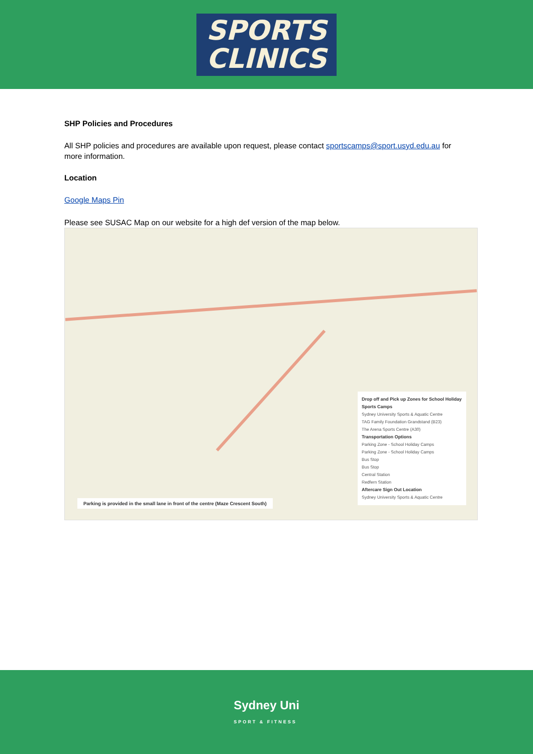SPORTS
CLINICS
SHP Policies and Procedures
All SHP policies and procedures are available upon request, please contact sportscamps@sport.usyd.edu.au for more information.
Location
Google Maps Pin
Please see SUSAC Map on our website for a high def version of the map below.
Drop off and Pick up Zones for School Holiday Sports Camps
Sydney University Sports & Aquatic Centre
TAG Family Foundation Grandstand (B23)
The Arena Sports Centre (A30)
Transportation Options
Parking Zone - School Holiday Camps
Parking Zone - School Holiday Camps
Bus Stop
Bus Stop
Central Station
Redfern Station
Aftercare Sign Out Location
Sydney University Sports & Aquatic Centre
Parking is provided in the small lane in front of the centre (Maze Crescent South)
Sydney Uni
SPORT & FITNESS